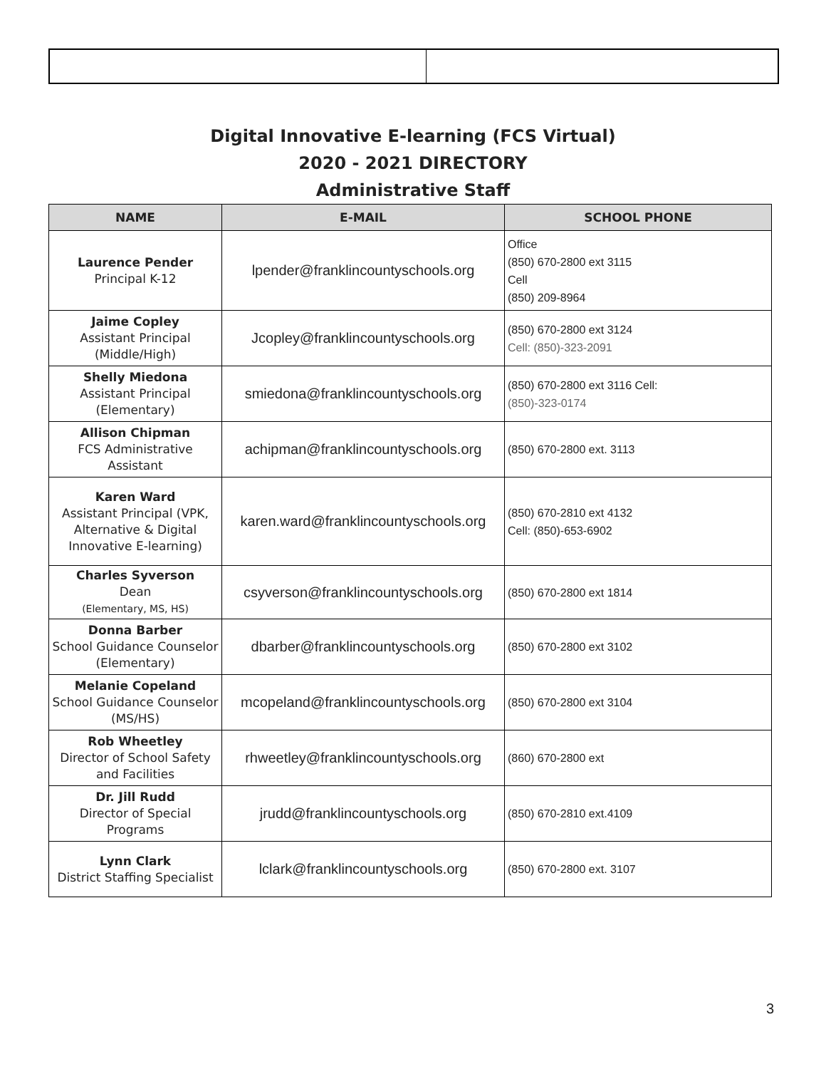Digital Innovative E-learning (FCS Virtual)
2020 - 2021 DIRECTORY
Administrative Staff
| NAME | E-MAIL | SCHOOL PHONE |
| --- | --- | --- |
| Laurence Pender Principal K-12 | lpender@franklincountyschools.org | Office (850) 670-2800 ext 3115 Cell (850) 209-8964 |
| Jaime Copley Assistant Principal (Middle/High) | Jcopley@franklincountyschools.org | (850) 670-2800 ext 3124 Cell: (850)-323-2091 |
| Shelly Miedona Assistant Principal (Elementary) | smiedona@franklincountyschools.org | (850) 670-2800 ext 3116 Cell: (850)-323-0174 |
| Allison Chipman FCS Administrative Assistant | achipman@franklincountyschools.org | (850) 670-2800 ext. 3113 |
| Karen Ward Assistant Principal (VPK, Alternative & Digital Innovative E-learning) | karen.ward@franklincountyschools.org | (850) 670-2810 ext 4132 Cell: (850)-653-6902 |
| Charles Syverson Dean (Elementary, MS, HS) | csyverson@franklincountyschools.org | (850) 670-2800 ext 1814 |
| Donna Barber School Guidance Counselor (Elementary) | dbarber@franklincountyschools.org | (850) 670-2800 ext 3102 |
| Melanie Copeland School Guidance Counselor (MS/HS) | mcopeland@franklincountyschools.org | (850) 670-2800 ext 3104 |
| Rob Wheetley Director of School Safety and Facilities | rhweetley@franklincountyschools.org | (860) 670-2800 ext |
| Dr. Jill Rudd Director of Special Programs | jrudd@franklincountyschools.org | (850) 670-2810 ext.4109 |
| Lynn Clark District Staffing Specialist | lclark@franklincountyschools.org | (850) 670-2800 ext. 3107 |
3